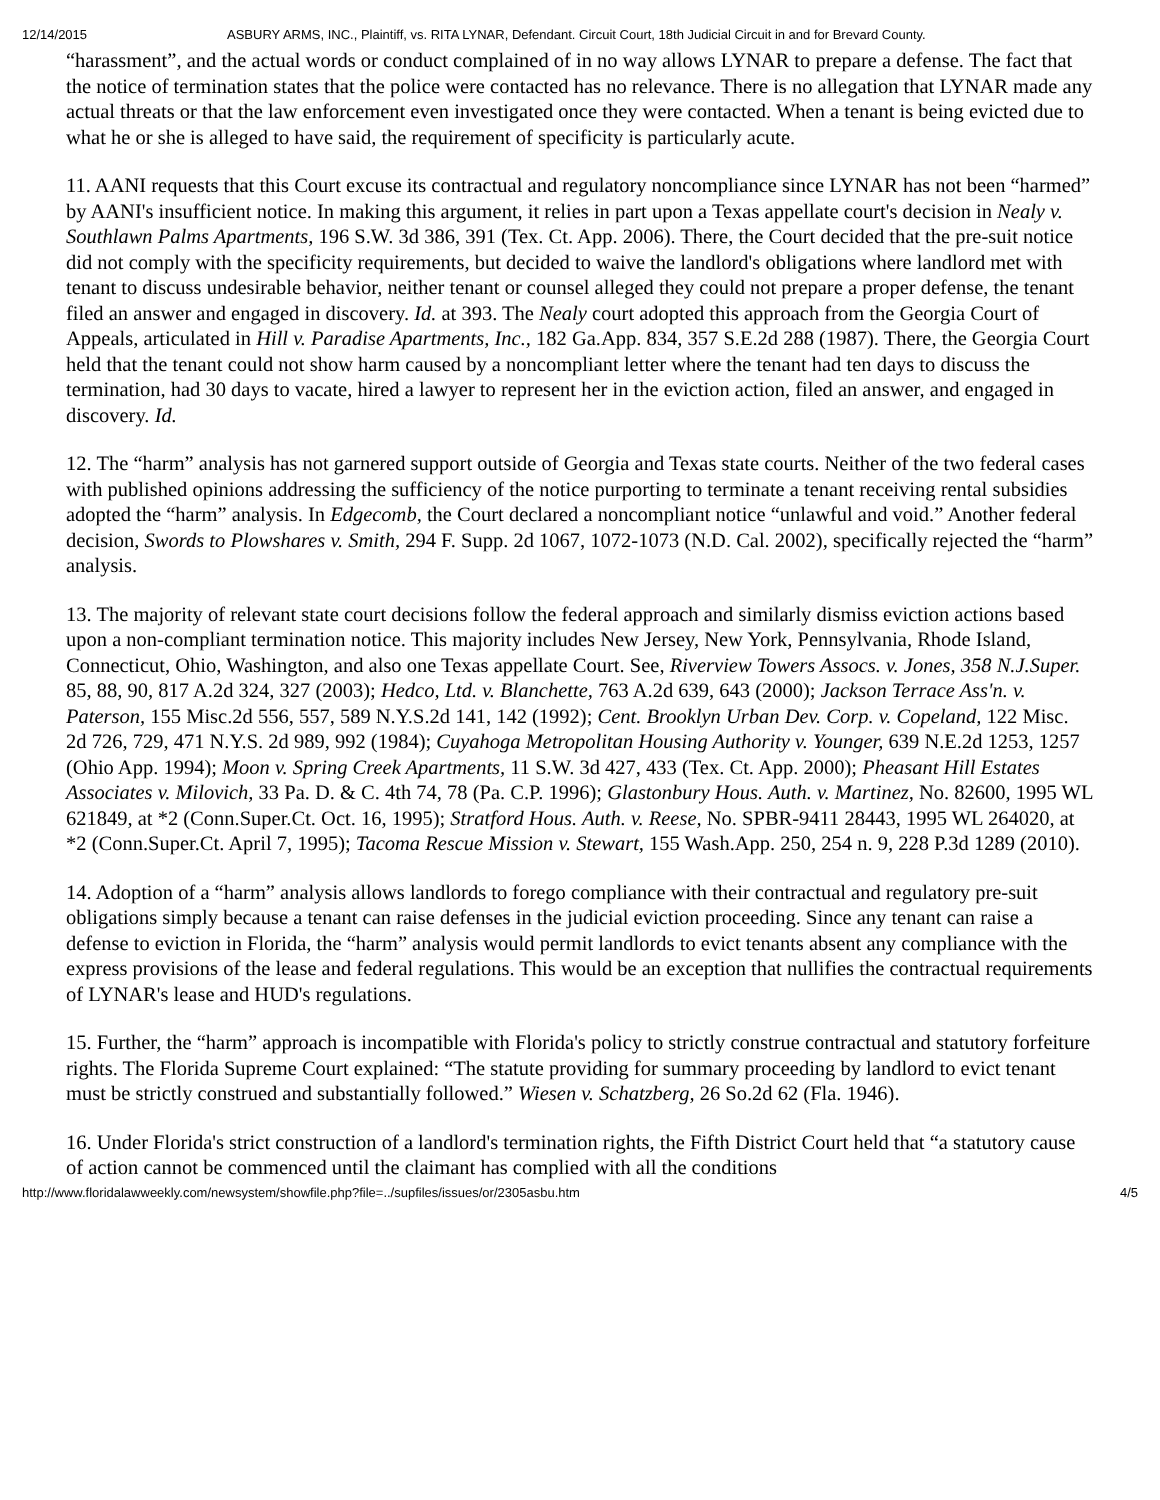12/14/2015 ASBURY ARMS, INC., Plaintiff, vs. RITA LYNAR, Defendant. Circuit Court, 18th Judicial Circuit in and for Brevard County.
“harassment”, and the actual words or conduct complained of in no way allows LYNAR to prepare a defense. The fact that the notice of termination states that the police were contacted has no relevance. There is no allegation that LYNAR made any actual threats or that the law enforcement even investigated once they were contacted. When a tenant is being evicted due to what he or she is alleged to have said, the requirement of specificity is particularly acute.
11. AANI requests that this Court excuse its contractual and regulatory noncompliance since LYNAR has not been “harmed” by AANI's insufficient notice. In making this argument, it relies in part upon a Texas appellate court's decision in Nealy v. Southlawn Palms Apartments, 196 S.W. 3d 386, 391 (Tex. Ct. App. 2006). There, the Court decided that the pre-suit notice did not comply with the specificity requirements, but decided to waive the landlord's obligations where landlord met with tenant to discuss undesirable behavior, neither tenant or counsel alleged they could not prepare a proper defense, the tenant filed an answer and engaged in discovery. Id. at 393. The Nealy court adopted this approach from the Georgia Court of Appeals, articulated in Hill v. Paradise Apartments, Inc., 182 Ga.App. 834, 357 S.E.2d 288 (1987). There, the Georgia Court held that the tenant could not show harm caused by a noncompliant letter where the tenant had ten days to discuss the termination, had 30 days to vacate, hired a lawyer to represent her in the eviction action, filed an answer, and engaged in discovery. Id.
12. The “harm” analysis has not garnered support outside of Georgia and Texas state courts. Neither of the two federal cases with published opinions addressing the sufficiency of the notice purporting to terminate a tenant receiving rental subsidies adopted the “harm” analysis. In Edgecomb, the Court declared a noncompliant notice “unlawful and void.” Another federal decision, Swords to Plowshares v. Smith, 294 F. Supp. 2d 1067, 1072-1073 (N.D. Cal. 2002), specifically rejected the “harm” analysis.
13. The majority of relevant state court decisions follow the federal approach and similarly dismiss eviction actions based upon a non-compliant termination notice. This majority includes New Jersey, New York, Pennsylvania, Rhode Island, Connecticut, Ohio, Washington, and also one Texas appellate Court. See, Riverview Towers Assocs. v. Jones, 358 N.J.Super. 85, 88, 90, 817 A.2d 324, 327 (2003); Hedco, Ltd. v. Blanchette, 763 A.2d 639, 643 (2000); Jackson Terrace Ass'n. v. Paterson, 155 Misc.2d 556, 557, 589 N.Y.S.2d 141, 142 (1992); Cent. Brooklyn Urban Dev. Corp. v. Copeland, 122 Misc. 2d 726, 729, 471 N.Y.S. 2d 989, 992 (1984); Cuyahoga Metropolitan Housing Authority v. Younger, 639 N.E.2d 1253, 1257 (Ohio App. 1994); Moon v. Spring Creek Apartments, 11 S.W. 3d 427, 433 (Tex. Ct. App. 2000); Pheasant Hill Estates Associates v. Milovich, 33 Pa. D. & C. 4th 74, 78 (Pa. C.P. 1996); Glastonbury Hous. Auth. v. Martinez, No. 82600, 1995 WL 621849, at *2 (Conn.Super.Ct. Oct. 16, 1995); Stratford Hous. Auth. v. Reese, No. SPBR-9411 28443, 1995 WL 264020, at *2 (Conn.Super.Ct. April 7, 1995); Tacoma Rescue Mission v. Stewart, 155 Wash.App. 250, 254 n. 9, 228 P.3d 1289 (2010).
14. Adoption of a “harm” analysis allows landlords to forego compliance with their contractual and regulatory pre-suit obligations simply because a tenant can raise defenses in the judicial eviction proceeding. Since any tenant can raise a defense to eviction in Florida, the “harm” analysis would permit landlords to evict tenants absent any compliance with the express provisions of the lease and federal regulations. This would be an exception that nullifies the contractual requirements of LYNAR's lease and HUD's regulations.
15. Further, the “harm” approach is incompatible with Florida's policy to strictly construe contractual and statutory forfeiture rights. The Florida Supreme Court explained: “The statute providing for summary proceeding by landlord to evict tenant must be strictly construed and substantially followed.” Wiesen v. Schatzberg, 26 So.2d 62 (Fla. 1946).
16. Under Florida's strict construction of a landlord's termination rights, the Fifth District Court held that “a statutory cause of action cannot be commenced until the claimant has complied with all the conditions
http://www.floridalawweekly.com/newsystem/showfile.php?file=../supfiles/issues/or/2305asbu.htm 4/5